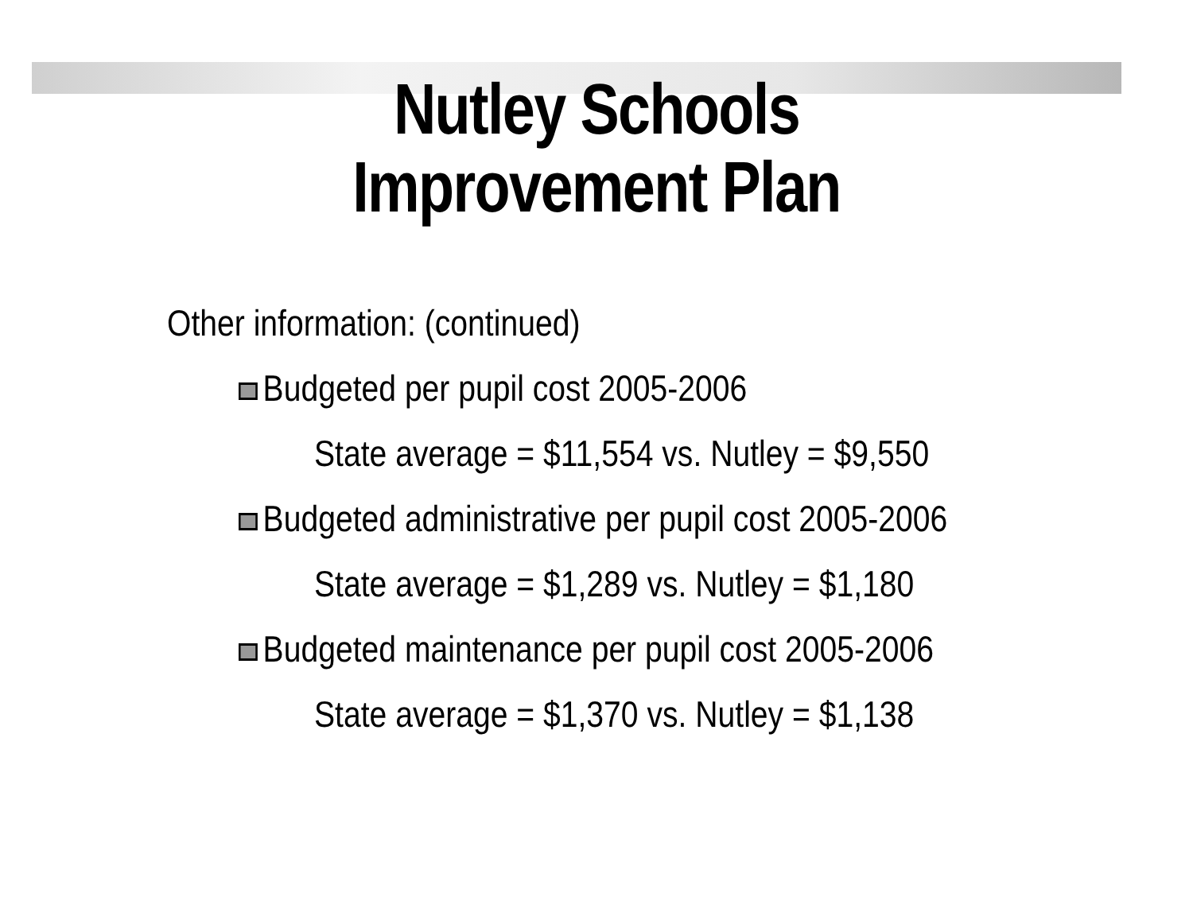Nutley Schools
Improvement Plan
Other information: (continued)
Budgeted per pupil cost 2005-2006
State average = $11,554 vs. Nutley = $9,550
Budgeted administrative per pupil cost 2005-2006
State average = $1,289 vs. Nutley = $1,180
Budgeted maintenance per pupil cost 2005-2006
State average = $1,370 vs. Nutley = $1,138